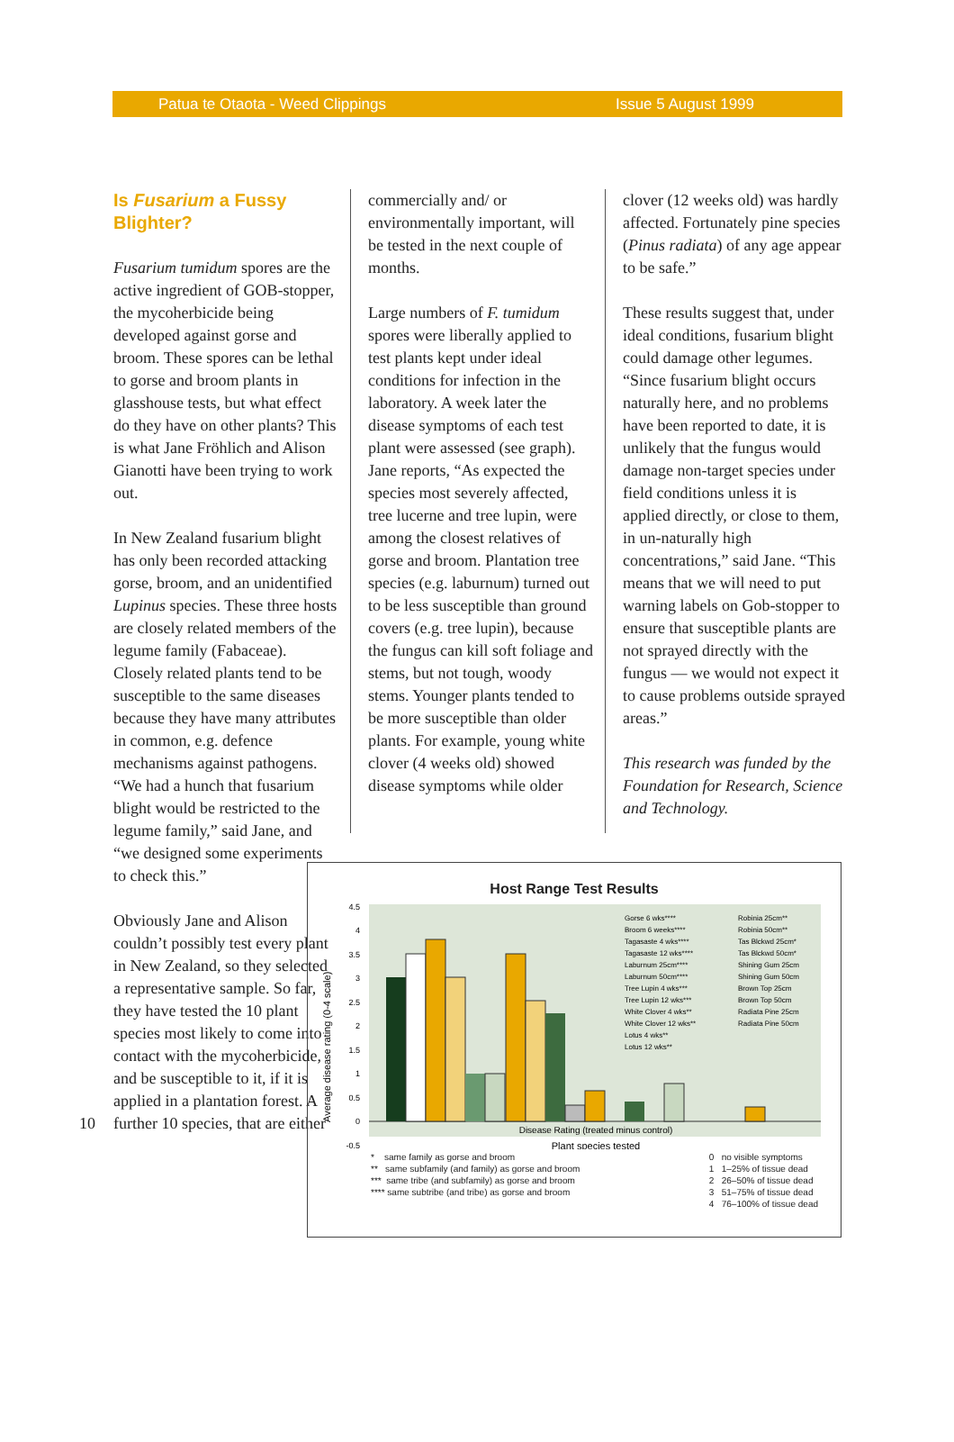Patua te Otaota - Weed Clippings Issue 5 August 1999
Is Fusarium a Fussy Blighter?
Fusarium tumidum spores are the active ingredient of GOB-stopper, the mycoherbicide being developed against gorse and broom. These spores can be lethal to gorse and broom plants in glasshouse tests, but what effect do they have on other plants? This is what Jane Fröhlich and Alison Gianotti have been trying to work out.
In New Zealand fusarium blight has only been recorded attacking gorse, broom, and an unidentified Lupinus species. These three hosts are closely related members of the legume family (Fabaceae). Closely related plants tend to be susceptible to the same diseases because they have many attributes in common, e.g. defence mechanisms against pathogens. “We had a hunch that fusarium blight would be restricted to the legume family,” said Jane, and “we designed some experiments to check this.”
Obviously Jane and Alison couldn’t possibly test every plant in New Zealand, so they selected a representative sample. So far, they have tested the 10 plant species most likely to come into contact with the mycoherbicide, and be susceptible to it, if it is applied in a plantation forest. A further 10 species, that are either
10
commercially and/ or environmentally important, will be tested in the next couple of months.
Large numbers of F. tumidum spores were liberally applied to test plants kept under ideal conditions for infection in the laboratory. A week later the disease symptoms of each test plant were assessed (see graph). Jane reports, “As expected the species most severely affected, tree lucerne and tree lupin, were among the closest relatives of gorse and broom. Plantation tree species (e.g. laburnum) turned out to be less susceptible than ground covers (e.g. tree lupin), because the fungus can kill soft foliage and stems, but not tough, woody stems. Younger plants tended to be more susceptible than older plants. For example, young white clover (4 weeks old) showed disease symptoms while older
clover (12 weeks old) was hardly affected. Fortunately pine species (Pinus radiata) of any age appear to be safe.”
These results suggest that, under ideal conditions, fusarium blight could damage other legumes. “Since fusarium blight occurs naturally here, and no problems have been reported to date, it is unlikely that the fungus would damage non-target species under field conditions unless it is applied directly, or close to them, in un-naturally high concentrations,” said Jane. “This means that we will need to put warning labels on Gob-stopper to ensure that susceptible plants are not sprayed directly with the fungus — we would not expect it to cause problems outside sprayed areas.”
This research was funded by the Foundation for Research, Science and Technology.
Host Range Test Results
4.5
4
3.5
3
2.5
2
1.5
1
0.5
0
-0.5
Average disease rating (0-4 scale)
Disease Rating (treated minus control)
Plant species tested
Gorse 6 wks****
Broom 6 weeks****
Tagasaste 4 wks****
Tagasaste 12 wks****
Laburnum 25cm****
Laburnum 50cm****
Tree Lupin 4 wks***
Tree Lupin 12 wks***
White Clover 4 wks**
White Clover 12 wks**
Lotus 4 wks**
Lotus 12 wks**
Robinia 25cm**
Robinia 50cm**
Tas Blckwd 25cm*
Tas Blckwd 50cm*
Shining Gum 25cm
Shining Gum 50cm
Brown Top 25cm
Brown Top 50cm
Radiata Pine 25cm
Radiata Pine 50cm
* same family as gorse and broom
** same subfamily (and family) as gorse and broom
*** same tribe (and subfamily) as gorse and broom
**** same subtribe (and tribe) as gorse and broom
0 no visible symptoms
1 1–25% of tissue dead
2 26–50% of tissue dead
3 51–75% of tissue dead
4 76–100% of tissue dead